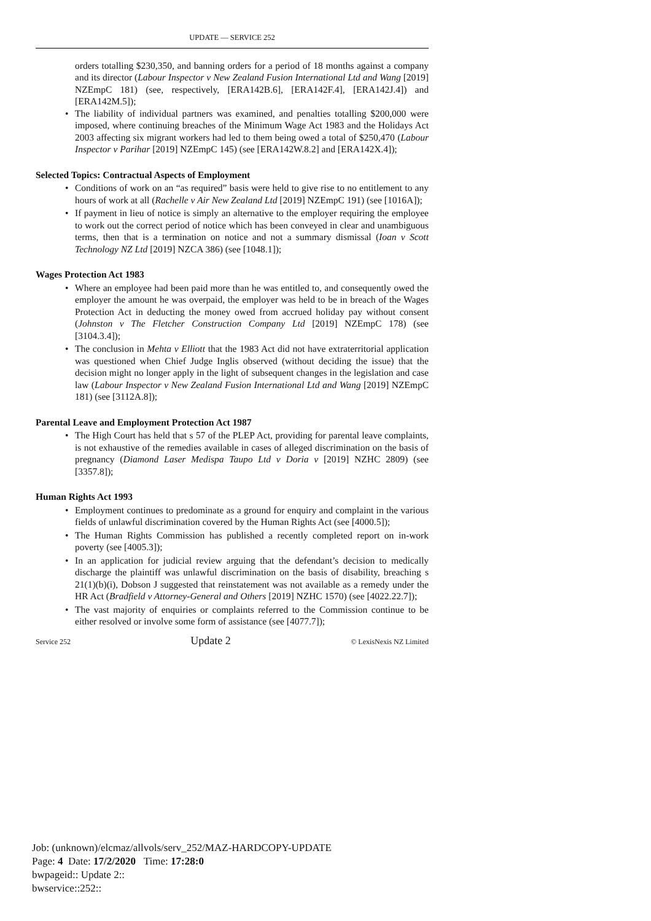UPDATE — SERVICE 252
orders totalling $230,350, and banning orders for a period of 18 months against a company and its director (Labour Inspector v New Zealand Fusion International Ltd and Wang [2019] NZEmpC 181) (see, respectively, [ERA142B.6], [ERA142F.4], [ERA142J.4]) and [ERA142M.5]);
• The liability of individual partners was examined, and penalties totalling $200,000 were imposed, where continuing breaches of the Minimum Wage Act 1983 and the Holidays Act 2003 affecting six migrant workers had led to them being owed a total of $250,470 (Labour Inspector v Parihar [2019] NZEmpC 145) (see [ERA142W.8.2] and [ERA142X.4]);
Selected Topics: Contractual Aspects of Employment
• Conditions of work on an “as required” basis were held to give rise to no entitlement to any hours of work at all (Rachelle v Air New Zealand Ltd [2019] NZEmpC 191) (see [1016A]);
• If payment in lieu of notice is simply an alternative to the employer requiring the employee to work out the correct period of notice which has been conveyed in clear and unambiguous terms, then that is a termination on notice and not a summary dismissal (Ioan v Scott Technology NZ Ltd [2019] NZCA 386) (see [1048.1]);
Wages Protection Act 1983
• Where an employee had been paid more than he was entitled to, and consequently owed the employer the amount he was overpaid, the employer was held to be in breach of the Wages Protection Act in deducting the money owed from accrued holiday pay without consent (Johnston v The Fletcher Construction Company Ltd [2019] NZEmpC 178) (see [3104.3.4]);
• The conclusion in Mehta v Elliott that the 1983 Act did not have extraterritorial application was questioned when Chief Judge Inglis observed (without deciding the issue) that the decision might no longer apply in the light of subsequent changes in the legislation and case law (Labour Inspector v New Zealand Fusion International Ltd and Wang [2019] NZEmpC 181) (see [3112A.8]);
Parental Leave and Employment Protection Act 1987
• The High Court has held that s 57 of the PLEP Act, providing for parental leave complaints, is not exhaustive of the remedies available in cases of alleged discrimination on the basis of pregnancy (Diamond Laser Medispa Taupo Ltd v Doria v [2019] NZHC 2809) (see [3357.8]);
Human Rights Act 1993
• Employment continues to predominate as a ground for enquiry and complaint in the various fields of unlawful discrimination covered by the Human Rights Act (see [4000.5]);
• The Human Rights Commission has published a recently completed report on in-work poverty (see [4005.3]);
• In an application for judicial review arguing that the defendant’s decision to medically discharge the plaintiff was unlawful discrimination on the basis of disability, breaching s 21(1)(b)(i), Dobson J suggested that reinstatement was not available as a remedy under the HR Act (Bradfield v Attorney-General and Others [2019] NZHC 1570) (see [4022.22.7]);
• The vast majority of enquiries or complaints referred to the Commission continue to be either resolved or involve some form of assistance (see [4077.7]);
Service 252 Update 2 © LexisNexis NZ Limited
Job: (unknown)/elcmaz/allvols/serv_252/MAZ-HARDCOPY-UPDATE
Page: 4 Date: 17/2/2020 Time: 17:28:0
bwpageid:: Update 2::
bwservice::252::